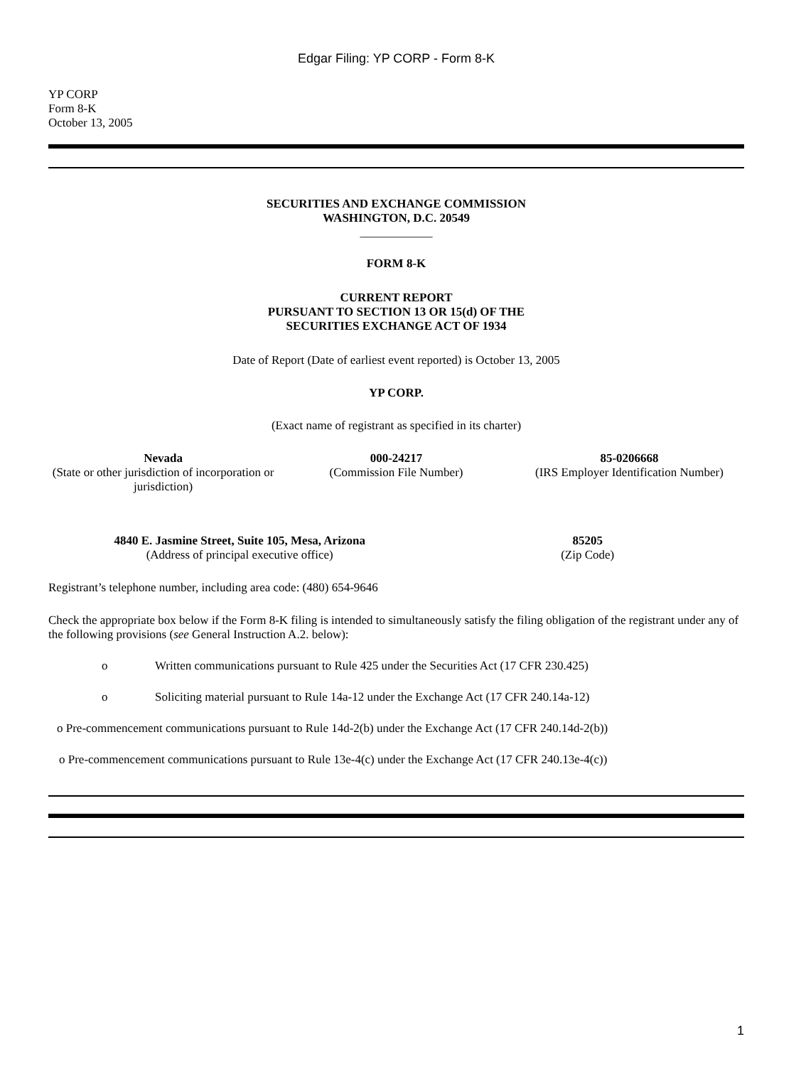Edgar Filing: YP CORP - Form 8-K
YP CORP
Form 8-K
October 13, 2005
SECURITIES AND EXCHANGE COMMISSION
WASHINGTON, D.C. 20549
____________
FORM 8-K
CURRENT REPORT
PURSUANT TO SECTION 13 OR 15(d) OF THE
SECURITIES EXCHANGE ACT OF 1934
Date of Report (Date of earliest event reported) is October 13, 2005
YP CORP.
(Exact name of registrant as specified in its charter)
| Nevada (State or other jurisdiction of incorporation or jurisdiction) | 000-24217 (Commission File Number) | 85-0206668 (IRS Employer Identification Number) |
| 4840 E. Jasmine Street, Suite 105, Mesa, Arizona (Address of principal executive office) | 85205 (Zip Code) |
Registrant’s telephone number, including area code: (480) 654-9646
Check the appropriate box below if the Form 8-K filing is intended to simultaneously satisfy the filing obligation of the registrant under any of the following provisions (see General Instruction A.2. below):
o Written communications pursuant to Rule 425 under the Securities Act (17 CFR 230.425)
o Soliciting material pursuant to Rule 14a-12 under the Exchange Act (17 CFR 240.14a-12)
o Pre-commencement communications pursuant to Rule 14d-2(b) under the Exchange Act (17 CFR 240.14d-2(b))
o Pre-commencement communications pursuant to Rule 13e-4(c) under the Exchange Act (17 CFR 240.13e-4(c))
1